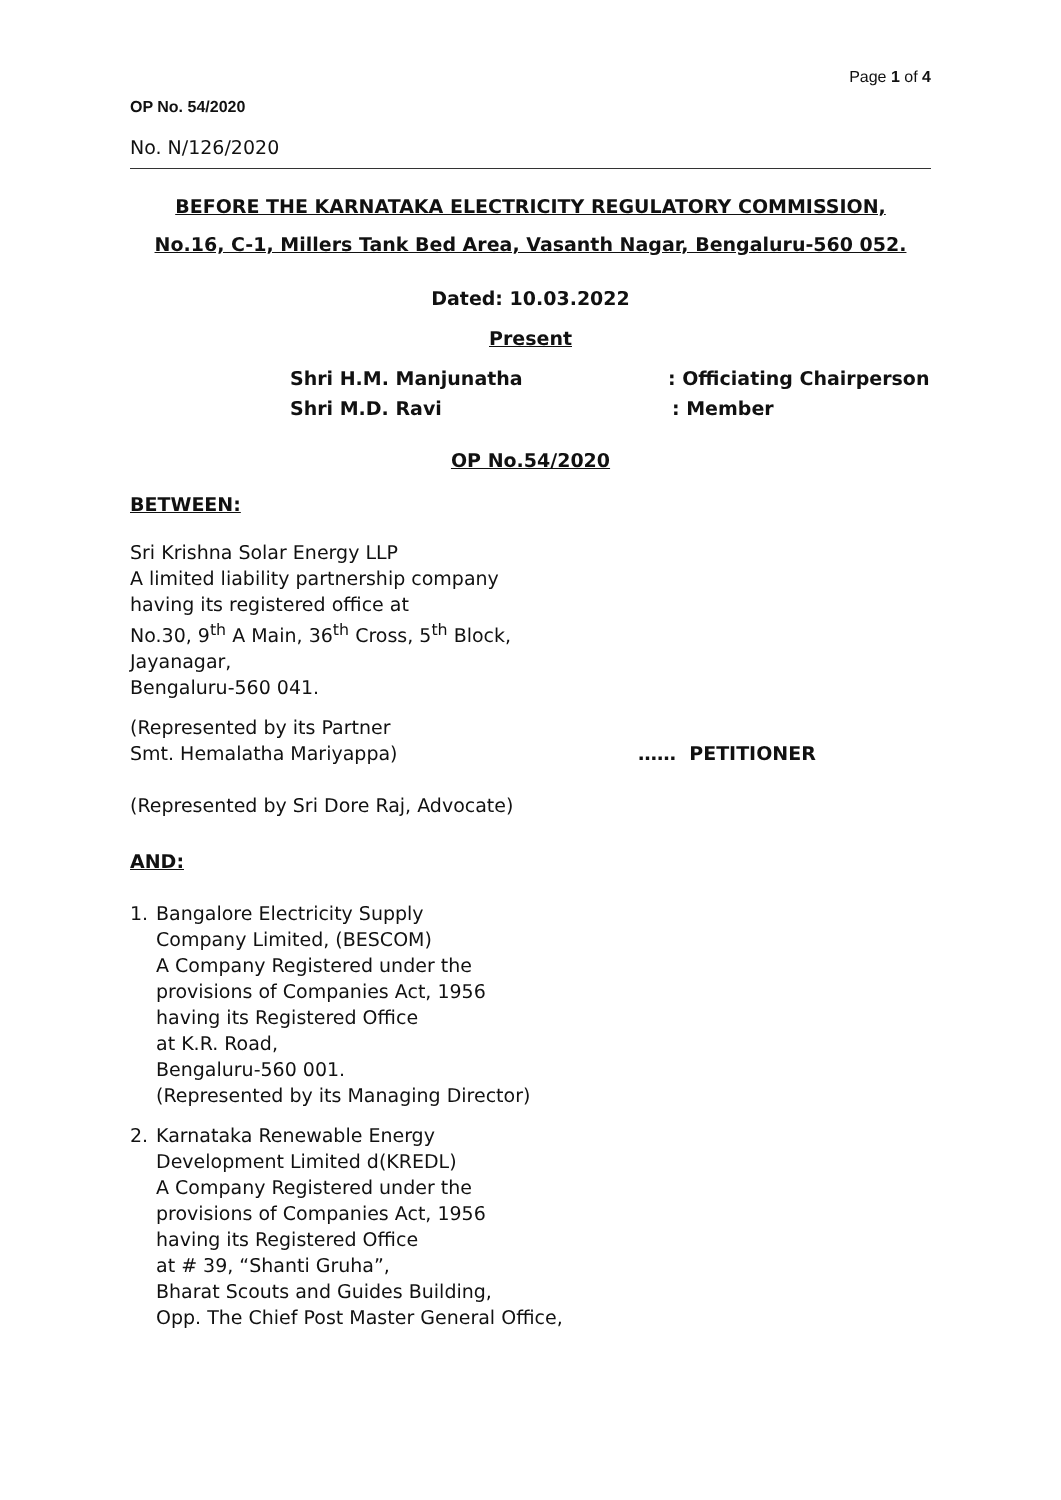Page 1 of 4
OP No. 54/2020
No. N/126/2020
BEFORE THE KARNATAKA ELECTRICITY REGULATORY COMMISSION,
No.16, C-1, Millers Tank Bed Area, Vasanth Nagar, Bengaluru-560 052.
Dated: 10.03.2022
Present
Shri H.M. Manjunatha: Officiating Chairperson
Shri M.D. Ravi: Member
OP No.54/2020
BETWEEN:
Sri Krishna Solar Energy LLP
A limited liability partnership company
having its registered office at
No.30, 9<sup>th</sup> A Main, 36<sup>th</sup> Cross, 5<sup>th</sup> Block,
Jayanagar,
Bengaluru-560 041.
(Represented by its Partner
Smt. Hemalatha Mariyappa) …… PETITIONER
(Represented by Sri Dore Raj, Advocate)
AND:
1. Bangalore Electricity Supply
Company Limited, (BESCOM)
A Company Registered under the
provisions of Companies Act, 1956
having its Registered Office
at K.R. Road,
Bengaluru-560 001.
(Represented by its Managing Director)
2. Karnataka Renewable Energy
Development Limited d(KREDL)
A Company Registered under the
provisions of Companies Act, 1956
having its Registered Office
at # 39, “Shanti Gruha”,
Bharat Scouts and Guides Building,
Opp. The Chief Post Master General Office,